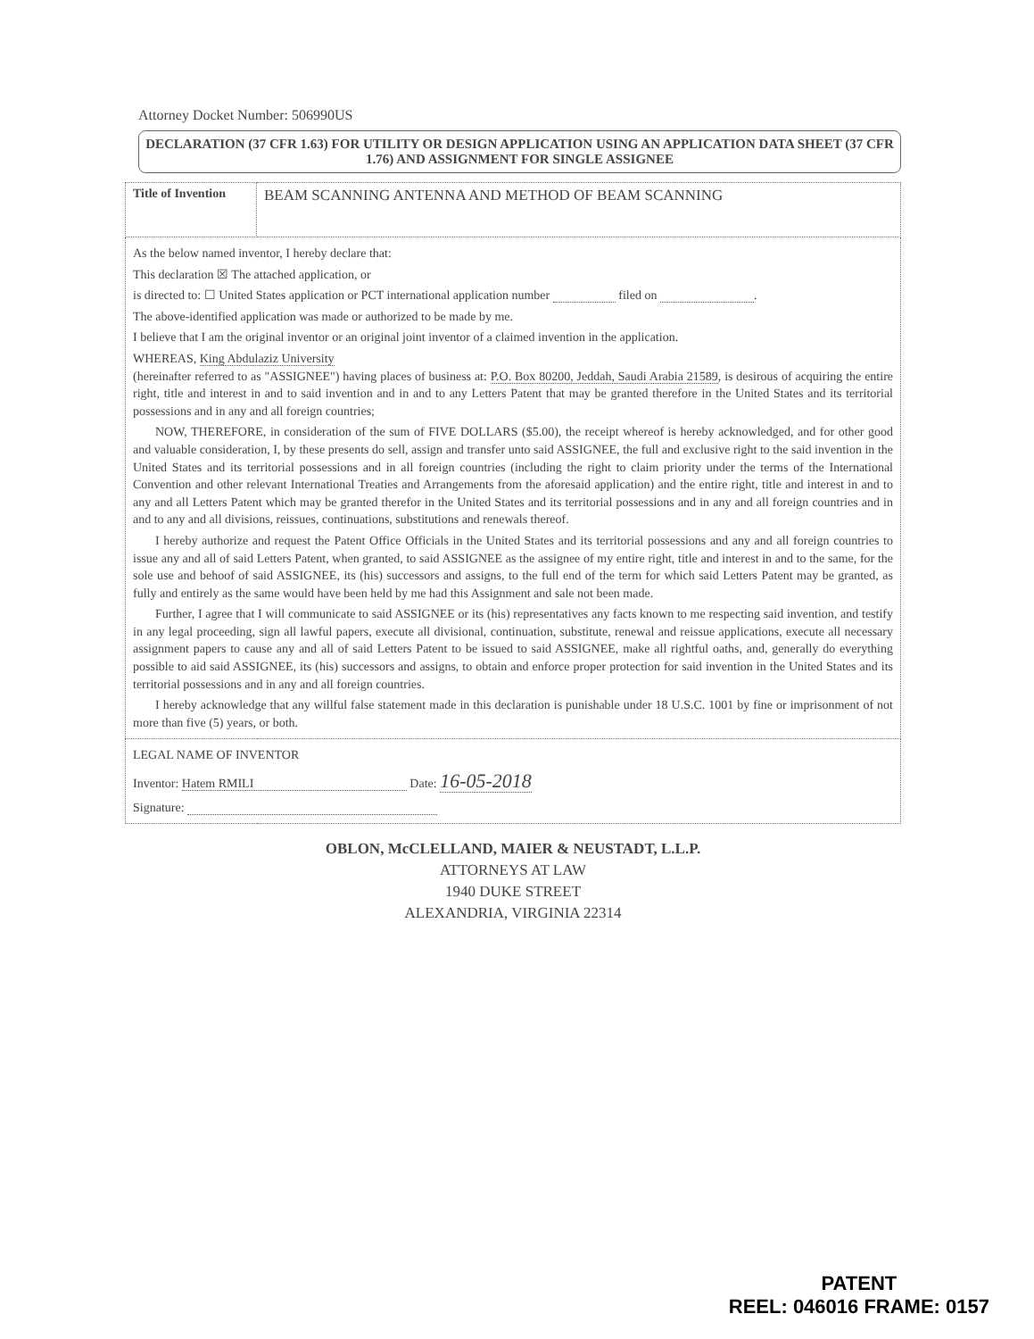Attorney Docket Number: 506990US
DECLARATION (37 CFR 1.63) FOR UTILITY OR DESIGN APPLICATION USING AN APPLICATION DATA SHEET (37 CFR 1.76) AND ASSIGNMENT FOR SINGLE ASSIGNEE
| Title of Invention | BEAM SCANNING ANTENNA AND METHOD OF BEAM SCANNING |
| As the below named inventor, I hereby declare that: This declaration ☒ The attached application, or is directed to: ☐ United States application or PCT international application number filed on . The above-identified application was made or authorized to be made by me. I believe that I am the original inventor or an original joint inventor of a claimed invention in the application. WHEREAS, King Abdulaziz University (hereinafter referred to as "ASSIGNEE") having places of business at: P.O. Box 80200, Jeddah, Saudi Arabia 21589 , is desirous of acquiring the entire right, title and interest in and to said invention and in and to any Letters Patent that may be granted therefore in the United States and its territorial possessions and in any and all foreign countries; NOW, THEREFORE, in consideration of the sum of FIVE DOLLARS ($5.00), the receipt whereof is hereby acknowledged, and for other good and valuable consideration, I, by these presents do sell, assign and transfer unto said ASSIGNEE, the full and exclusive right to the said invention in the United States and its territorial possessions and in all foreign countries (including the right to claim priority under the terms of the International Convention and other relevant International Treaties and Arrangements from the aforesaid application) and the entire right, title and interest in and to any and all Letters Patent which may be granted therefor in the United States and its territorial possessions and in any and all foreign countries and in and to any and all divisions, reissues, continuations, substitutions and renewals thereof. I hereby authorize and request the Patent Office Officials in the United States and its territorial possessions and any and all foreign countries to issue any and all of said Letters Patent, when granted, to said ASSIGNEE as the assignee of my entire right, title and interest in and to the same, for the sole use and behoof of said ASSIGNEE, its (his) successors and assigns, to the full end of the term for which said Letters Patent may be granted, as fully and entirely as the same would have been held by me had this Assignment and sale not been made. Further, I agree that I will communicate to said ASSIGNEE or its (his) representatives any facts known to me respecting said invention, and testify in any legal proceeding, sign all lawful papers, execute all divisional, continuation, substitute, renewal and reissue applications, execute all necessary assignment papers to cause any and all of said Letters Patent to be issued to said ASSIGNEE, make all rightful oaths, and, generally do everything possible to aid said ASSIGNEE, its (his) successors and assigns, to obtain and enforce proper protection for said invention in the United States and its territorial possessions and in any and all foreign countries. I hereby acknowledge that any willful false statement made in this declaration is punishable under 18 U.S.C. 1001 by fine or imprisonment of not more than five (5) years, or both. | |
| LEGAL NAME OF INVENTOR Inventor: Hatem RMILI Date: 16-05-2018 Signature: | |
OBLON, McCLELLAND, MAIER & NEUSTADT, L.L.P.
ATTORNEYS AT LAW
1940 DUKE STREET
ALEXANDRIA, VIRGINIA 22314
PATENT
REEL: 046016 FRAME: 0157